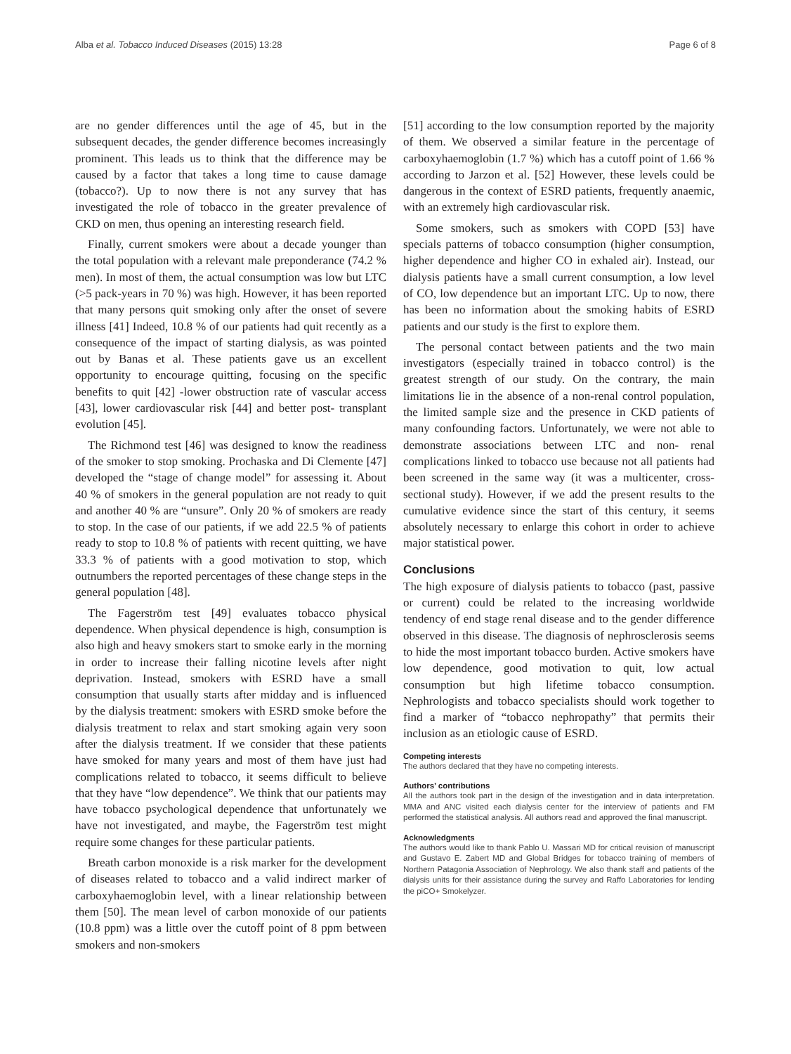Alba et al. Tobacco Induced Diseases (2015) 13:28 Page 6 of 8
are no gender differences until the age of 45, but in the subsequent decades, the gender difference becomes increasingly prominent. This leads us to think that the difference may be caused by a factor that takes a long time to cause damage (tobacco?). Up to now there is not any survey that has investigated the role of tobacco in the greater prevalence of CKD on men, thus opening an interesting research field.
Finally, current smokers were about a decade younger than the total population with a relevant male preponderance (74.2 % men). In most of them, the actual consumption was low but LTC (>5 pack-years in 70 %) was high. However, it has been reported that many persons quit smoking only after the onset of severe illness [41] Indeed, 10.8 % of our patients had quit recently as a consequence of the impact of starting dialysis, as was pointed out by Banas et al. These patients gave us an excellent opportunity to encourage quitting, focusing on the specific benefits to quit [42] -lower obstruction rate of vascular access [43], lower cardiovascular risk [44] and better post- transplant evolution [45].
The Richmond test [46] was designed to know the readiness of the smoker to stop smoking. Prochaska and Di Clemente [47] developed the “stage of change model” for assessing it. About 40 % of smokers in the general population are not ready to quit and another 40 % are “unsure”. Only 20 % of smokers are ready to stop. In the case of our patients, if we add 22.5 % of patients ready to stop to 10.8 % of patients with recent quitting, we have 33.3 % of patients with a good motivation to stop, which outnumbers the reported percentages of these change steps in the general population [48].
The Fagerström test [49] evaluates tobacco physical dependence. When physical dependence is high, consumption is also high and heavy smokers start to smoke early in the morning in order to increase their falling nicotine levels after night deprivation. Instead, smokers with ESRD have a small consumption that usually starts after midday and is influenced by the dialysis treatment: smokers with ESRD smoke before the dialysis treatment to relax and start smoking again very soon after the dialysis treatment. If we consider that these patients have smoked for many years and most of them have just had complications related to tobacco, it seems difficult to believe that they have “low dependence”. We think that our patients may have tobacco psychological dependence that unfortunately we have not investigated, and maybe, the Fagerström test might require some changes for these particular patients.
Breath carbon monoxide is a risk marker for the development of diseases related to tobacco and a valid indirect marker of carboxyhaemoglobin level, with a linear relationship between them [50]. The mean level of carbon monoxide of our patients (10.8 ppm) was a little over the cutoff point of 8 ppm between smokers and non-smokers
[51] according to the low consumption reported by the majority of them. We observed a similar feature in the percentage of carboxyhaemoglobin (1.7 %) which has a cutoff point of 1.66 % according to Jarzon et al. [52] However, these levels could be dangerous in the context of ESRD patients, frequently anaemic, with an extremely high cardiovascular risk.
Some smokers, such as smokers with COPD [53] have specials patterns of tobacco consumption (higher consumption, higher dependence and higher CO in exhaled air). Instead, our dialysis patients have a small current consumption, a low level of CO, low dependence but an important LTC. Up to now, there has been no information about the smoking habits of ESRD patients and our study is the first to explore them.
The personal contact between patients and the two main investigators (especially trained in tobacco control) is the greatest strength of our study. On the contrary, the main limitations lie in the absence of a non-renal control population, the limited sample size and the presence in CKD patients of many confounding factors. Unfortunately, we were not able to demonstrate associations between LTC and non- renal complications linked to tobacco use because not all patients had been screened in the same way (it was a multicenter, cross-sectional study). However, if we add the present results to the cumulative evidence since the start of this century, it seems absolutely necessary to enlarge this cohort in order to achieve major statistical power.
Conclusions
The high exposure of dialysis patients to tobacco (past, passive or current) could be related to the increasing worldwide tendency of end stage renal disease and to the gender difference observed in this disease. The diagnosis of nephrosclerosis seems to hide the most important tobacco burden. Active smokers have low dependence, good motivation to quit, low actual consumption but high lifetime tobacco consumption. Nephrologists and tobacco specialists should work together to find a marker of “tobacco nephropathy” that permits their inclusion as an etiologic cause of ESRD.
Competing interests
The authors declared that they have no competing interests.
Authors’ contributions
All the authors took part in the design of the investigation and in data interpretation. MMA and ANC visited each dialysis center for the interview of patients and FM performed the statistical analysis. All authors read and approved the final manuscript.
Acknowledgments
The authors would like to thank Pablo U. Massari MD for critical revision of manuscript and Gustavo E. Zabert MD and Global Bridges for tobacco training of members of Northern Patagonia Association of Nephrology. We also thank staff and patients of the dialysis units for their assistance during the survey and Raffo Laboratories for lending the piCO+ Smokelyzer.